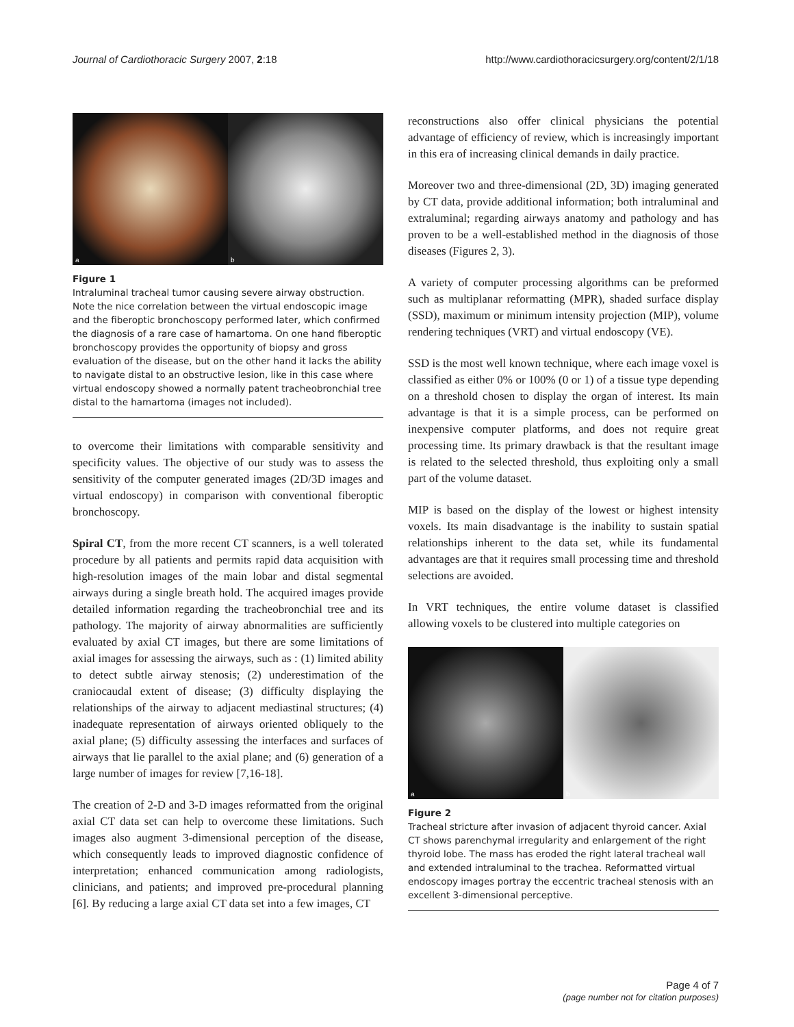Journal of Cardiothoracic Surgery 2007, 2:18 http://www.cardiothoracicsurgery.org/content/2/1/18
a
b
Figure 1
Intraluminal tracheal tumor causing severe airway obstruction. Note the nice correlation between the virtual endoscopic image and the fiberoptic bronchoscopy performed later, which confirmed the diagnosis of a rare case of hamartoma. On one hand fiberoptic bronchoscopy provides the opportunity of biopsy and gross evaluation of the disease, but on the other hand it lacks the ability to navigate distal to an obstructive lesion, like in this case where virtual endoscopy showed a normally patent tracheobronchial tree distal to the hamartoma (images not included).
to overcome their limitations with comparable sensitivity and specificity values. The objective of our study was to assess the sensitivity of the computer generated images (2D/3D images and virtual endoscopy) in comparison with conventional fiberoptic bronchoscopy.
Spiral CT, from the more recent CT scanners, is a well tolerated procedure by all patients and permits rapid data acquisition with high-resolution images of the main lobar and distal segmental airways during a single breath hold. The acquired images provide detailed information regarding the tracheobronchial tree and its pathology. The majority of airway abnormalities are sufficiently evaluated by axial CT images, but there are some limitations of axial images for assessing the airways, such as : (1) limited ability to detect subtle airway stenosis; (2) underestimation of the craniocaudal extent of disease; (3) difficulty displaying the relationships of the airway to adjacent mediastinal structures; (4) inadequate representation of airways oriented obliquely to the axial plane; (5) difficulty assessing the interfaces and surfaces of airways that lie parallel to the axial plane; and (6) generation of a large number of images for review [7,16-18].
The creation of 2-D and 3-D images reformatted from the original axial CT data set can help to overcome these limitations. Such images also augment 3-dimensional perception of the disease, which consequently leads to improved diagnostic confidence of interpretation; enhanced communication among radiologists, clinicians, and patients; and improved pre-procedural planning [6]. By reducing a large axial CT data set into a few images, CT
reconstructions also offer clinical physicians the potential advantage of efficiency of review, which is increasingly important in this era of increasing clinical demands in daily practice.
Moreover two and three-dimensional (2D, 3D) imaging generated by CT data, provide additional information; both intraluminal and extraluminal; regarding airways anatomy and pathology and has proven to be a well-established method in the diagnosis of those diseases (Figures 2, 3).
A variety of computer processing algorithms can be preformed such as multiplanar reformatting (MPR), shaded surface display (SSD), maximum or minimum intensity projection (MIP), volume rendering techniques (VRT) and virtual endoscopy (VE).
SSD is the most well known technique, where each image voxel is classified as either 0% or 100% (0 or 1) of a tissue type depending on a threshold chosen to display the organ of interest. Its main advantage is that it is a simple process, can be performed on inexpensive computer platforms, and does not require great processing time. Its primary drawback is that the resultant image is related to the selected threshold, thus exploiting only a small part of the volume dataset.
MIP is based on the display of the lowest or highest intensity voxels. Its main disadvantage is the inability to sustain spatial relationships inherent to the data set, while its fundamental advantages are that it requires small processing time and threshold selections are avoided.
In VRT techniques, the entire volume dataset is classified allowing voxels to be clustered into multiple categories on
a
b
Figure 2
Tracheal stricture after invasion of adjacent thyroid cancer. Axial CT shows parenchymal irregularity and enlargement of the right thyroid lobe. The mass has eroded the right lateral tracheal wall and extended intraluminal to the trachea. Reformatted virtual endoscopy images portray the eccentric tracheal stenosis with an excellent 3-dimensional perceptive.
Page 4 of 7
(page number not for citation purposes)